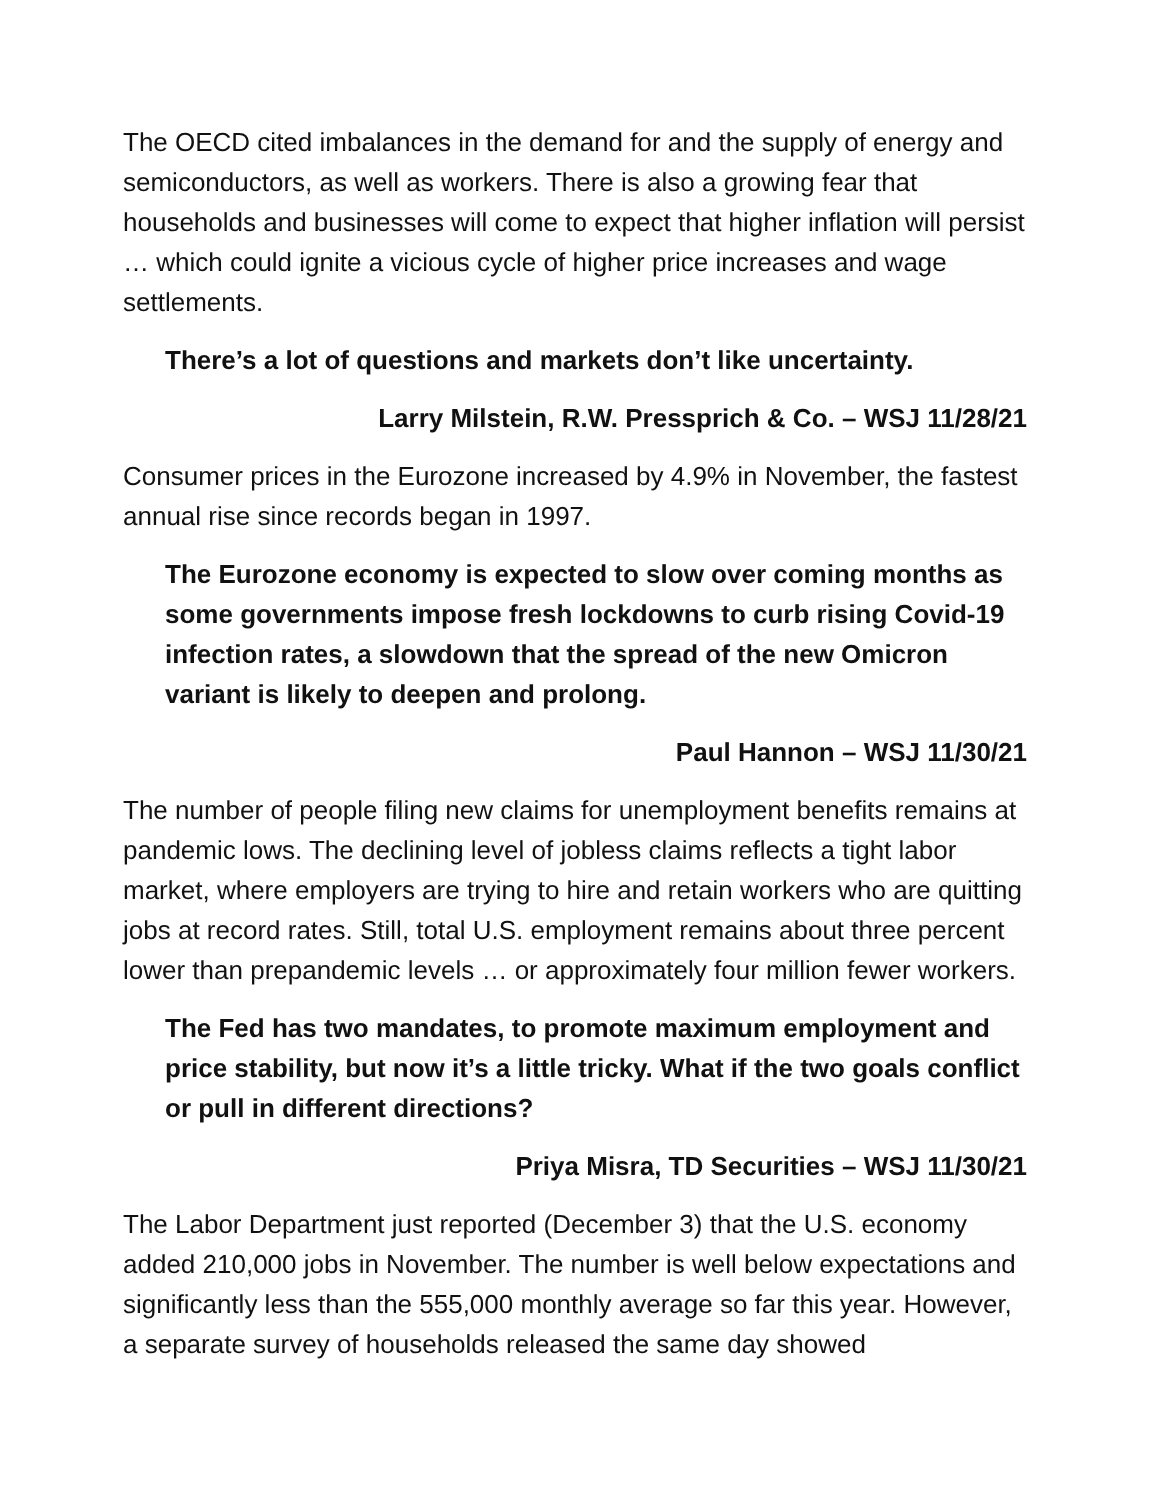The OECD cited imbalances in the demand for and the supply of energy and semiconductors, as well as workers. There is also a growing fear that households and businesses will come to expect that higher inflation will persist … which could ignite a vicious cycle of higher price increases and wage settlements.
There’s a lot of questions and markets don’t like uncertainty.
Larry Milstein, R.W. Pressprich & Co. – WSJ 11/28/21
Consumer prices in the Eurozone increased by 4.9% in November, the fastest annual rise since records began in 1997.
The Eurozone economy is expected to slow over coming months as some governments impose fresh lockdowns to curb rising Covid-19 infection rates, a slowdown that the spread of the new Omicron variant is likely to deepen and prolong.
Paul Hannon – WSJ 11/30/21
The number of people filing new claims for unemployment benefits remains at pandemic lows. The declining level of jobless claims reflects a tight labor market, where employers are trying to hire and retain workers who are quitting jobs at record rates. Still, total U.S. employment remains about three percent lower than prepandemic levels … or approximately four million fewer workers.
The Fed has two mandates, to promote maximum employment and price stability, but now it’s a little tricky. What if the two goals conflict or pull in different directions?
Priya Misra, TD Securities – WSJ 11/30/21
The Labor Department just reported (December 3) that the U.S. economy added 210,000 jobs in November. The number is well below expectations and significantly less than the 555,000 monthly average so far this year. However, a separate survey of households released the same day showed